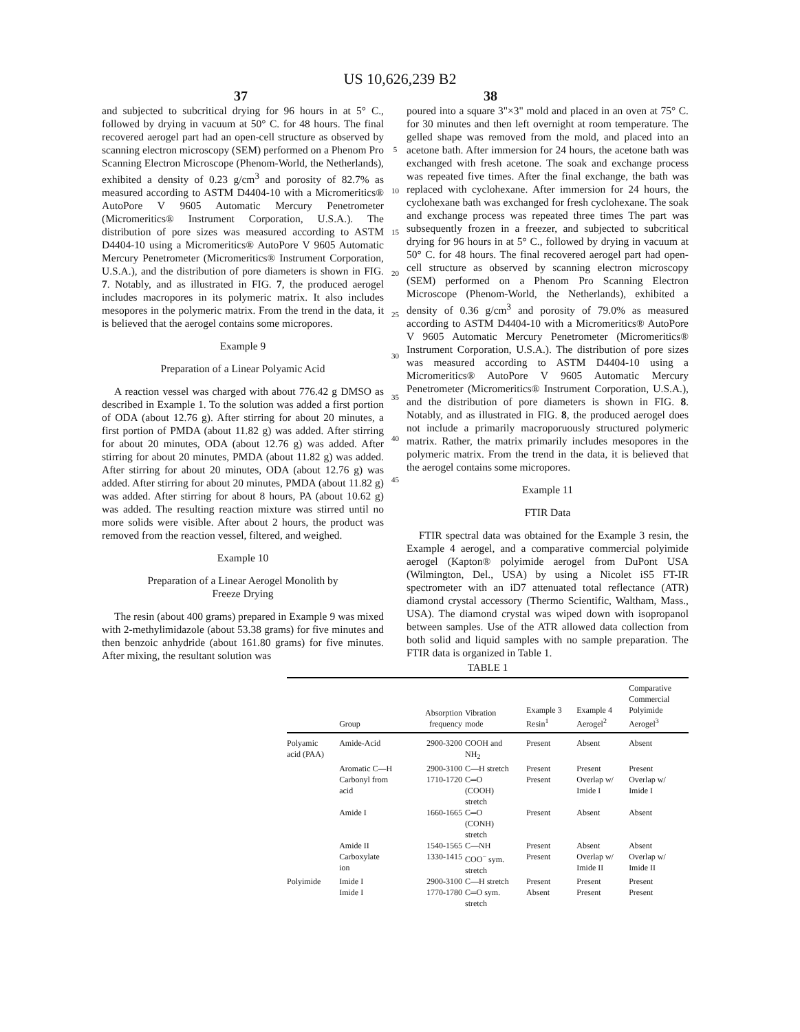US 10,626,239 B2
37 38
and subjected to subcritical drying for 96 hours in at 5° C., followed by drying in vacuum at 50° C. for 48 hours. The final recovered aerogel part had an open-cell structure as observed by scanning electron microscopy (SEM) performed on a Phenom Pro Scanning Electron Microscope (Phenom-World, the Netherlands), exhibited a density of 0.23 g/cm<sup>3</sup> and porosity of 82.7% as measured according to ASTM D4404-10 with a Micromeritics® AutoPore V 9605 Automatic Mercury Penetrometer (Micromeritics® Instrument Corporation, U.S.A.). The distribution of pore sizes was measured according to ASTM D4404-10 using a Micromeritics® AutoPore V 9605 Automatic Mercury Penetrometer (Micromeritics® Instrument Corporation, U.S.A.), and the distribution of pore diameters is shown in FIG. 7. Notably, and as illustrated in FIG. 7, the produced aerogel includes macropores in its polymeric matrix. It also includes mesopores in the polymeric matrix. From the trend in the data, it is believed that the aerogel contains some micropores.
Example 9
Preparation of a Linear Polyamic Acid
A reaction vessel was charged with about 776.42 g DMSO as described in Example 1. To the solution was added a first portion of ODA (about 12.76 g). After stirring for about 20 minutes, a first portion of PMDA (about 11.82 g) was added. After stirring for about 20 minutes, ODA (about 12.76 g) was added. After stirring for about 20 minutes, PMDA (about 11.82 g) was added. After stirring for about 20 minutes, ODA (about 12.76 g) was added. After stirring for about 20 minutes, PMDA (about 11.82 g) was added. After stirring for about 8 hours, PA (about 10.62 g) was added. The resulting reaction mixture was stirred until no more solids were visible. After about 2 hours, the product was removed from the reaction vessel, filtered, and weighed.
Example 10
Preparation of a Linear Aerogel Monolith by
Freeze Drying
The resin (about 400 grams) prepared in Example 9 was mixed with 2-methylimidazole (about 53.38 grams) for five minutes and then benzoic anhydride (about 161.80 grams) for five minutes. After mixing, the resultant solution was
5
10
15
20
25
30
35
40
45
poured into a square 3"×3" mold and placed in an oven at 75° C. for 30 minutes and then left overnight at room temperature. The gelled shape was removed from the mold, and placed into an acetone bath. After immersion for 24 hours, the acetone bath was exchanged with fresh acetone. The soak and exchange process was repeated five times. After the final exchange, the bath was replaced with cyclohexane. After immersion for 24 hours, the cyclohexane bath was exchanged for fresh cyclohexane. The soak and exchange process was repeated three times The part was subsequently frozen in a freezer, and subjected to subcritical drying for 96 hours in at 5° C., followed by drying in vacuum at 50° C. for 48 hours. The final recovered aerogel part had open-cell structure as observed by scanning electron microscopy (SEM) performed on a Phenom Pro Scanning Electron Microscope (Phenom-World, the Netherlands), exhibited a density of 0.36 g/cm<sup>3</sup> and porosity of 79.0% as measured according to ASTM D4404-10 with a Micromeritics® AutoPore V 9605 Automatic Mercury Penetrometer (Micromeritics® Instrument Corporation, U.S.A.). The distribution of pore sizes was measured according to ASTM D4404-10 using a Micromeritics® AutoPore V 9605 Automatic Mercury Penetrometer (Micromeritics® Instrument Corporation, U.S.A.), and the distribution of pore diameters is shown in FIG. 8. Notably, and as illustrated in FIG. 8, the produced aerogel does not include a primarily macroporuously structured polymeric matrix. Rather, the matrix primarily includes mesopores in the polymeric matrix. From the trend in the data, it is believed that the aerogel contains some micropores.
Example 11
FTIR Data
FTIR spectral data was obtained for the Example 3 resin, the Example 4 aerogel, and a comparative commercial polyimide aerogel (Kapton® polyimide aerogel from DuPont USA (Wilmington, Del., USA) by using a Nicolet iS5 FT-IR spectrometer with an iD7 attenuated total reflectance (ATR) diamond crystal accessory (Thermo Scientific, Waltham, Mass., USA). The diamond crystal was wiped down with isopropanol between samples. Use of the ATR allowed data collection from both solid and liquid samples with no sample preparation. The FTIR data is organized in Table 1.
TABLE 1
| | Group | Absorption frequency | Vibration mode | Example 3 Resin<sup>1</sup> | Example 4 Aerogel<sup>2</sup> | Comparative Commercial Polyimide Aerogel<sup>3</sup> |
| --- | --- | --- | --- | --- | --- | --- |
| Polyamic acid (PAA) | Amide-Acid | 2900-3200 | COOH and NH<sub>2</sub> | Present | Absent | Absent |
| | Aromatic C—H | 2900-3100 | C—H stretch | Present | Present | Present |
| | Carbonyl from acid | 1710-1720 | C═O (COOH) stretch | Present | Overlap w/ Imide I | Overlap w/ Imide I |
| | Amide I | 1660-1665 | C═O (CONH) stretch | Present | Absent | Absent |
| | Amide II | 1540-1565 | C—NH | Present | Absent | Absent |
| | Carboxylate ion | 1330-1415 | COO<sup>−</sup> sym. stretch | Present | Overlap w/ Imide II | Overlap w/ Imide II |
| Polyimide | Imide I | 2900-3100 | C—H stretch | Present | Present | Present |
| | Imide I | 1770-1780 | C═O sym. stretch | Absent | Present | Present |